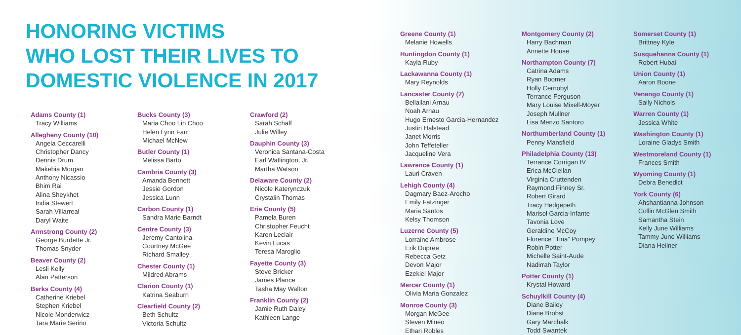HONORING VICTIMS
WHO LOST THEIR LIVES TO
DOMESTIC VIOLENCE IN 2017
Adams County (1)
Tracy Williams
Allegheny County (10)
Angela Ceccarelli
Christopher Dancy
Dennis Drum
Makebia Morgan
Anthony Nicassio
Bhim Rai
Alina Sheykhet
India Stewert
Sarah Villarreal
Daryl Waite
Armstrong County (2)
George Burdette Jr.
Thomas Snyder
Beaver County (2)
Lesli Kelly
Alan Patterson
Berks County (4)
Catherine Kriebel
Stephen Kriebel
Nicole Monderwicz
Tara Marie Serino
Bucks County (3)
Maria Choo Lin Choo
Helen Lynn Farr
Michael McNew
Butler County (1)
Melissa Barto
Cambria County (3)
Amanda Bennett
Jessie Gordon
Jessica Lunn
Carbon County (1)
Sandra Marie Barndt
Centre County (3)
Jeremy Cantolina
Courtney McGee
Richard Smalley
Chester County (1)
Mildred Abrams
Clarion County (1)
Katrina Seaburn
Clearfield County (2)
Beth Schultz
Victoria Schultz
Crawford (2)
Sarah Schaff
Julie Willey
Dauphin County (3)
Veronica Santana-Costa
Earl Watlington, Jr.
Martha Watson
Delaware County (2)
Nicole Katerynczuk
Crystalin Thomas
Erie County (5)
Pamela Buren
Christopher Feucht
Karen Leclair
Kevin Lucas
Teresa Maroglio
Fayette County (3)
Steve Bricker
James Plance
Tasha May Walton
Franklin County (2)
Jamie Ruth Daley
Kathleen Lange
Greene County (1)
Melanie Howells
Huntingdon County (1)
Kayla Ruby
Lackawanna County (1)
Mary Reynolds
Lancaster County (7)
Bellailani Arnau
Noah Arnau
Hugo Ernesto Garcia-Hernandez
Justin Halstead
Janet Morris
John Teffeteller
Jacqueline Vera
Lawrence County (1)
Lauri Craven
Lehigh County (4)
Dagmary Baez-Arocho
Emily Fatzinger
Maria Santos
Kelsy Thomson
Luzerne County (5)
Lorraine Ambrose
Erik Dupree
Rebecca Getz
Devon Major
Ezekiel Major
Mercer County (1)
Olivia Maria Gonzalez
Monroe County (3)
Morgan McGee
Steven Mineo
Ethan Robles
Montgomery County (2)
Harry Bachman
Annette House
Northampton County (7)
Catrina Adams
Ryan Boomer
Holly Cernobyl
Terrance Ferguson
Mary Louise Mixell-Moyer
Joseph Mullner
Lisa Menzo Santoro
Northumberland County (1)
Penny Mansfield
Philadelphia County (13)
Terrance Corrigan IV
Erica McClellan
Virginia Cruttenden
Raymond Finney Sr.
Robert Girard
Tracy Hedgepeth
Marisol Garcia-Infante
Tavonia Love
Geraldine McCoy
Florence “Tina” Pompey
Robin Potter
Michelle Saint-Aude
Nadirrah Taylor
Potter County (1)
Krystal Howard
Schuylkill County (4)
Diane Bailey
Diane Brobst
Gary Marchalk
Todd Swantek
Somerset County (1)
Brittney Kyle
Susquehanna County (1)
Robert Hubai
Union County (1)
Aaron Boone
Venango County (1)
Sally Nichols
Warren County (1)
Jessica White
Washington County (1)
Loraine Gladys Smith
Westmoreland County (1)
Frances Smith
Wyoming County (1)
Debra Benedict
York County (6)
Ahshantianna Johnson
Collin McGlen Smith
Samantha Stein
Kelly June Williams
Tammy June Williams
Diana Heilner